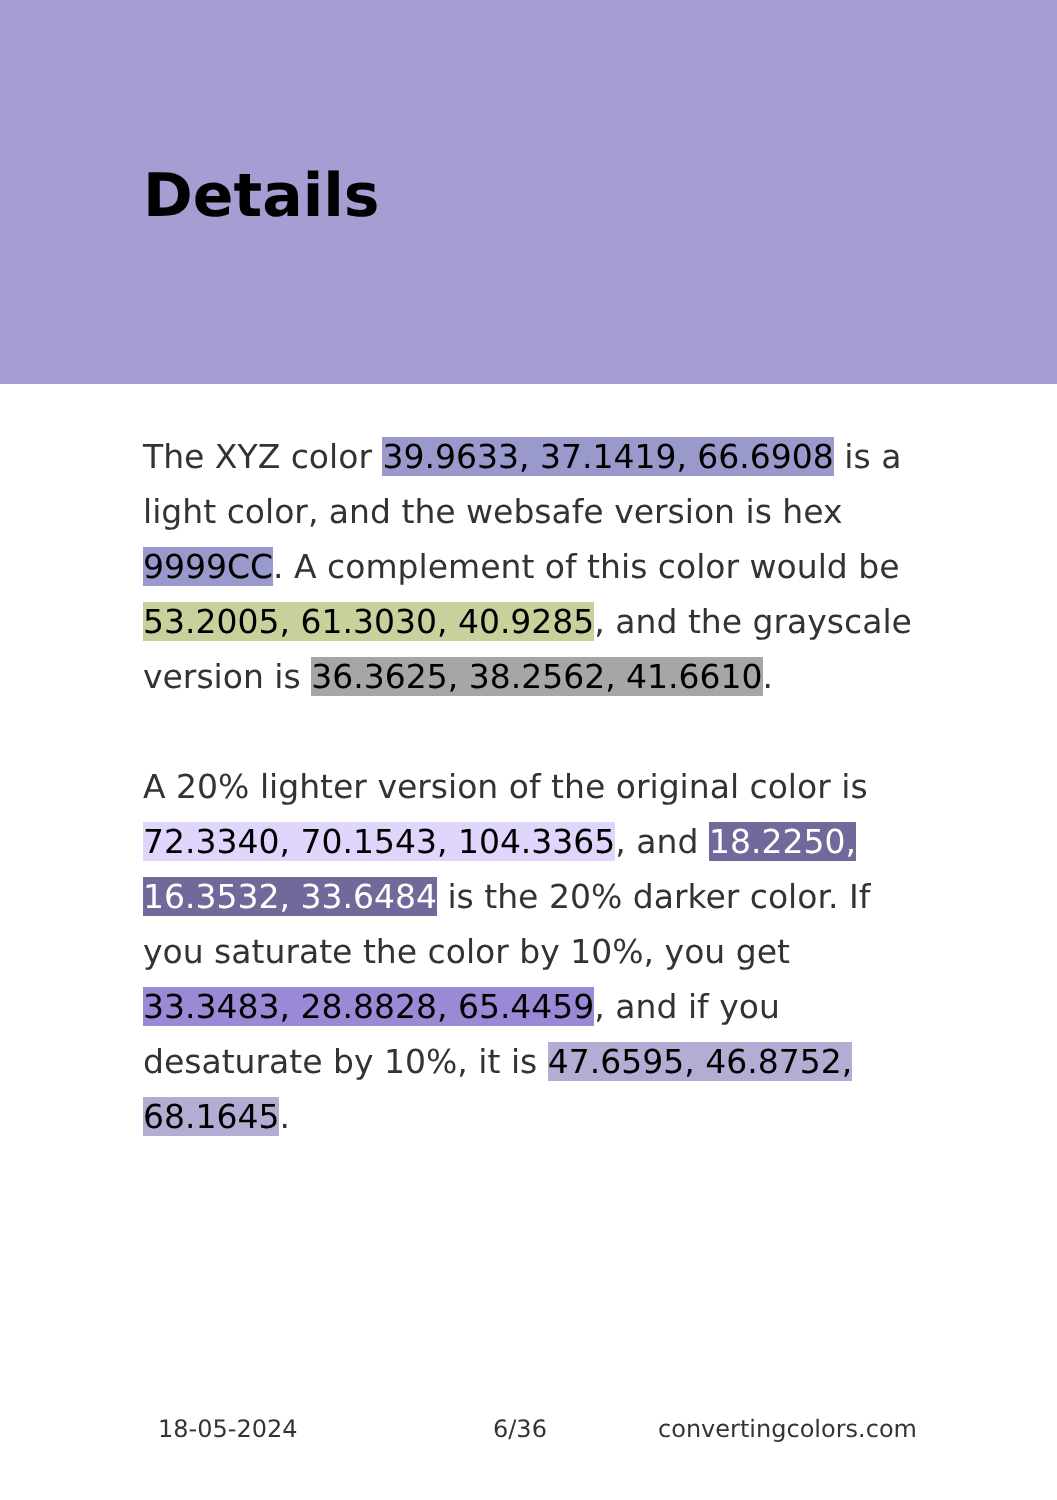Details
The XYZ color 39.9633, 37.1419, 66.6908 is a light color, and the websafe version is hex 9999CC. A complement of this color would be 53.2005, 61.3030, 40.9285, and the grayscale version is 36.3625, 38.2562, 41.6610.
A 20% lighter version of the original color is 72.3340, 70.1543, 104.3365, and 18.2250, 16.3532, 33.6484 is the 20% darker color. If you saturate the color by 10%, you get 33.3483, 28.8828, 65.4459, and if you desaturate by 10%, it is 47.6595, 46.8752, 68.1645.
18-05-2024 6/36 convertingcolors.com